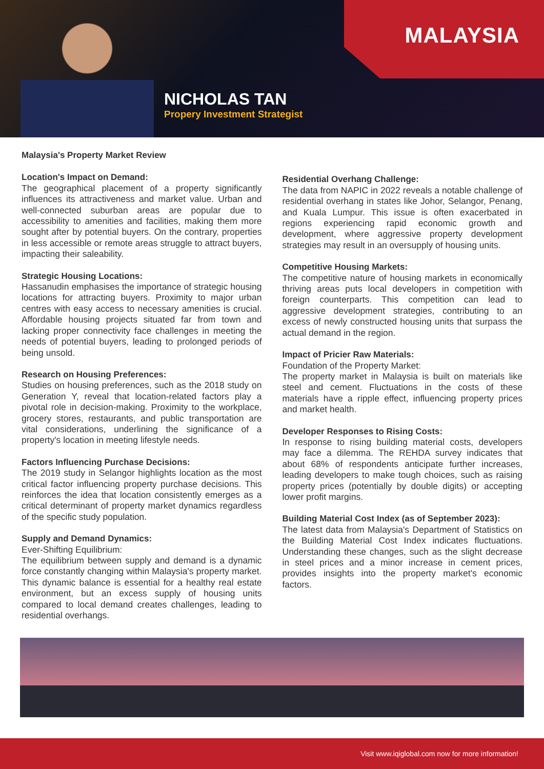MALAYSIA
NICHOLAS TAN
Propery Investment Strategist
Malaysia's Property Market Review
Location's Impact on Demand:
The geographical placement of a property significantly influences its attractiveness and market value. Urban and well-connected suburban areas are popular due to accessibility to amenities and facilities, making them more sought after by potential buyers. On the contrary, properties in less accessible or remote areas struggle to attract buyers, impacting their saleability.
Strategic Housing Locations:
Hassanudin emphasises the importance of strategic housing locations for attracting buyers. Proximity to major urban centres with easy access to necessary amenities is crucial. Affordable housing projects situated far from town and lacking proper connectivity face challenges in meeting the needs of potential buyers, leading to prolonged periods of being unsold.
Research on Housing Preferences:
Studies on housing preferences, such as the 2018 study on Generation Y, reveal that location-related factors play a pivotal role in decision-making. Proximity to the workplace, grocery stores, restaurants, and public transportation are vital considerations, underlining the significance of a property's location in meeting lifestyle needs.
Factors Influencing Purchase Decisions:
The 2019 study in Selangor highlights location as the most critical factor influencing property purchase decisions. This reinforces the idea that location consistently emerges as a critical determinant of property market dynamics regardless of the specific study population.
Supply and Demand Dynamics:
Ever-Shifting Equilibrium:
The equilibrium between supply and demand is a dynamic force constantly changing within Malaysia's property market. This dynamic balance is essential for a healthy real estate environment, but an excess supply of housing units compared to local demand creates challenges, leading to residential overhangs.
Residential Overhang Challenge:
The data from NAPIC in 2022 reveals a notable challenge of residential overhang in states like Johor, Selangor, Penang, and Kuala Lumpur. This issue is often exacerbated in regions experiencing rapid economic growth and development, where aggressive property development strategies may result in an oversupply of housing units.
Competitive Housing Markets:
The competitive nature of housing markets in economically thriving areas puts local developers in competition with foreign counterparts. This competition can lead to aggressive development strategies, contributing to an excess of newly constructed housing units that surpass the actual demand in the region.
Impact of Pricier Raw Materials:
Foundation of the Property Market:
The property market in Malaysia is built on materials like steel and cement. Fluctuations in the costs of these materials have a ripple effect, influencing property prices and market health.
Developer Responses to Rising Costs:
In response to rising building material costs, developers may face a dilemma. The REHDA survey indicates that about 68% of respondents anticipate further increases, leading developers to make tough choices, such as raising property prices (potentially by double digits) or accepting lower profit margins.
Building Material Cost Index (as of September 2023):
The latest data from Malaysia's Department of Statistics on the Building Material Cost Index indicates fluctuations. Understanding these changes, such as the slight decrease in steel prices and a minor increase in cement prices, provides insights into the property market's economic factors.
Visit www.iqiglobal.com now for more information!